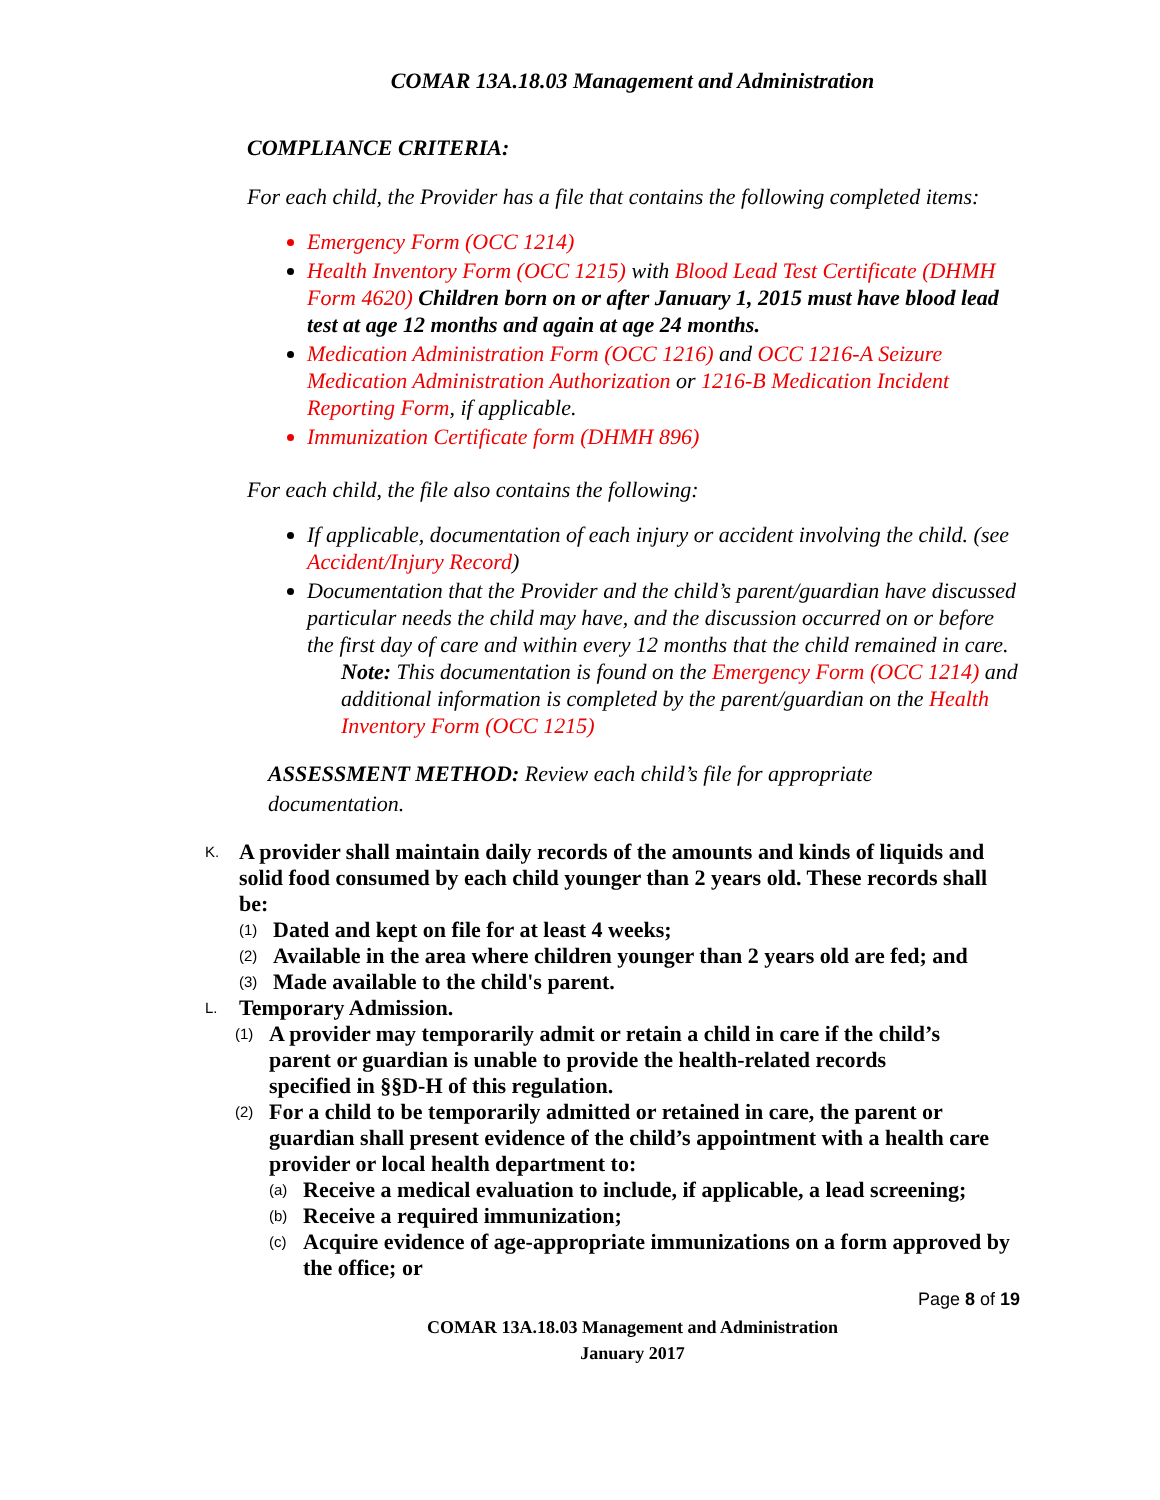COMAR 13A.18.03 Management and Administration
COMPLIANCE CRITERIA:
For each child, the Provider has a file that contains the following completed items:
Emergency Form (OCC 1214)
Health Inventory Form (OCC 1215) with Blood Lead Test Certificate (DHMH Form 4620) Children born on or after January 1, 2015 must have blood lead test at age 12 months and again at age 24 months.
Medication Administration Form (OCC 1216) and OCC 1216-A Seizure Medication Administration Authorization or 1216-B Medication Incident Reporting Form, if applicable.
Immunization Certificate form (DHMH 896)
For each child, the file also contains the following:
If applicable, documentation of each injury or accident involving the child. (see Accident/Injury Record)
Documentation that the Provider and the child’s parent/guardian have discussed particular needs the child may have, and the discussion occurred on or before the first day of care and within every 12 months that the child remained in care.
Note: This documentation is found on the Emergency Form (OCC 1214) and additional information is completed by the parent/guardian on the Health Inventory Form (OCC 1215)
ASSESSMENT METHOD: Review each child’s file for appropriate documentation.
K. A provider shall maintain daily records of the amounts and kinds of liquids and solid food consumed by each child younger than 2 years old. These records shall be:
(1) Dated and kept on file for at least 4 weeks;
(2) Available in the area where children younger than 2 years old are fed; and
(3) Made available to the child's parent.
L. Temporary Admission.
(1) A provider may temporarily admit or retain a child in care if the child’s parent or guardian is unable to provide the health-related records specified in §§D-H of this regulation.
(2) For a child to be temporarily admitted or retained in care, the parent or guardian shall present evidence of the child’s appointment with a health care provider or local health department to:
(a) Receive a medical evaluation to include, if applicable, a lead screening;
(b) Receive a required immunization;
(c) Acquire evidence of age-appropriate immunizations on a form approved by the office; or
Page 8 of 19
COMAR 13A.18.03 Management and Administration
January 2017